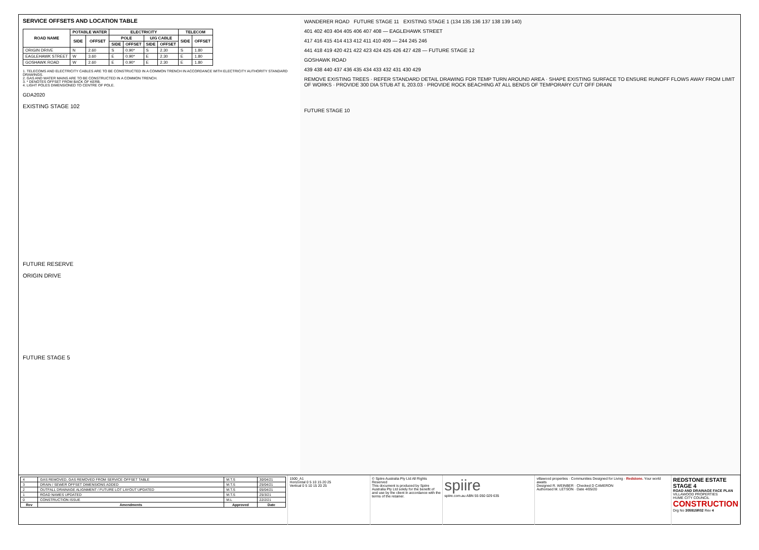SERVICE OFFSETS AND LOCATION TABLE
| ROAD NAME | POTABLE WATER | | ELECTRICITY | | | | TELECOM | |
| --- | --- | --- | --- | --- | --- | --- | --- | --- |
| | SIDE | OFFSET | POLE | | U/G CABLE | | SIDE | OFFSET |
| | | | SIDE | OFFSET | SIDE | OFFSET | | |
| ORIGIN DRIVE | N | 2.60 | S | 0.90* | S | 2.30 | S | 1.80 |
| EAGLEHAWK STREET | W | 3.60 | E | 0.90* | E | 2.30 | E | 1.80 |
| GOSHAWK ROAD | W | 2.60 | E | 0.90* | E | 2.30 | E | 1.80 |
1. TELECOMS AND ELECTRICITY CABLES ARE TO BE CONSTRUCTED IN A COMMON TRENCH IN ACCORDANCE WITH ELECTRICITY AUTHORITY STANDARD DRAWINGS.
2. GAS AND WATER MAINS ARE TO BE CONSTRUCTED IN A COMMON TRENCH.
3. * DENOTES OFFSET FROM BACK OF KERB.
4. LIGHT POLES DIMENSIONED TO CENTRE OF POLE.
GDA2020
EXISTING STAGE 102
FUTURE RESERVE
ORIGIN DRIVE
FUTURE STAGE 5
WANDERER ROAD FUTURE STAGE 11 EXISTING STAGE 1 (134 135 136 137 138 139 140)
401 402 403 404 405 406 407 408 — EAGLEHAWK STREET
417 416 415 414 413 412 411 410 409 — 244 245 246
441 418 419 420 421 422 423 424 425 426 427 428 — FUTURE STAGE 12
GOSHAWK ROAD
439 438 440 437 436 435 434 433 432 431 430 429
REMOVE EXISTING TREES · REFER STANDARD DETAIL DRAWING FOR TEMP TURN AROUND AREA · SHAPE EXISTING SURFACE TO ENSURE RUNOFF FLOWS AWAY FROM LIMIT OF WORKS · PROVIDE 300 DIA STUB AT IL 203.03 · PROVIDE ROCK BEACHING AT ALL BENDS OF TEMPORARY CUT OFF DRAIN
FUTURE STAGE 10
| 4 | GAS REMOVED, GAS REMOVED FROM SERVICE OFFSET TABLE | M.T.S | 30/04/21 |
| 3 | DRAIN / SEWER OFFSET DIMENSIONS ADDED | M.T.S | 25/04/21 |
| 2 | OUTFALL DRAINAGE ALIGNMENT / FUTURE LOT LAYOUT UPDATED | M.T.S | 05/04/21 |
| 1 | ROAD NAMES UPDATED | M.T.S | 25/3/21 |
| 0 | CONSTRUCTION ISSUE | M.L | 22/2/21 |
| Rev | Amendments | Approved | Date |
1500_A1
Horizontal 0 5 10 15 20 25
Vertical 0 5 10 15 20 25
© Spiire Australia Pty Ltd All Rights Reserved
This document is produced by Spiire Australia Pty Ltd solely for the benefit of and use by the client in accordance with the terms of the retainer.
spiire
spiire.com.au ABN 55 050 029 635
villawood properties · Communities Designed for Living · Redstone. Your world awaits
Designed R. WEINBER · Checked D CAMERON
Authorised M. LETSON · Date 4/05/20
REDSTONE ESTATE
STAGE 4
ROAD AND DRAINAGE FACE PLAN
VILLAWOOD PROPERTIES
HUME CITY COUNCIL
CONSTRUCTION Drg No 305915R02 Rev 4